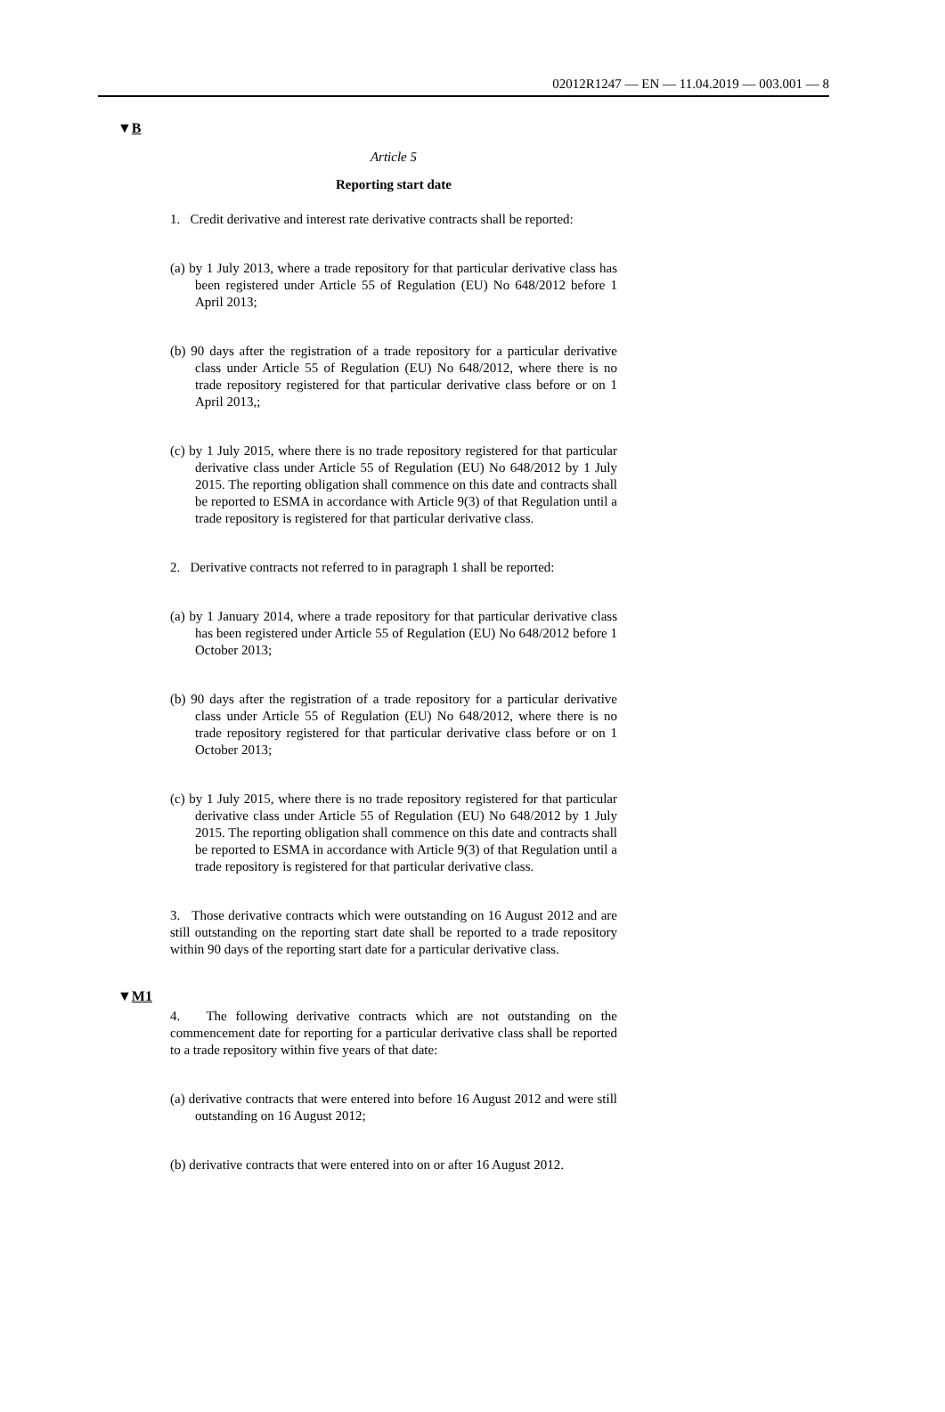02012R1247 — EN — 11.04.2019 — 003.001 — 8
▼B
Article 5
Reporting start date
1. Credit derivative and interest rate derivative contracts shall be reported:
(a) by 1 July 2013, where a trade repository for that particular derivative class has been registered under Article 55 of Regu­lation (EU) No 648/2012 before 1 April 2013;
(b) 90 days after the registration of a trade repository for a particular derivative class under Article 55 of Regulation (EU) No 648/2012, where there is no trade repository registered for that particular derivative class before or on 1 April 2013,;
(c) by 1 July 2015, where there is no trade repository registered for that particular derivative class under Article 55 of Regulation (EU) No 648/2012 by 1 July 2015. The reporting obligation shall commence on this date and contracts shall be reported to ESMA in accordance with Article 9(3) of that Regulation until a trade repository is registered for that particular derivative class.
2. Derivative contracts not referred to in paragraph 1 shall be reported:
(a) by 1 January 2014, where a trade repository for that particular derivative class has been registered under Article 55 of Regu­lation (EU) No 648/2012 before 1 October 2013;
(b) 90 days after the registration of a trade repository for a particular derivative class under Article 55 of Regulation (EU) No 648/2012, where there is no trade repository registered for that particular derivative class before or on 1 October 2013;
(c) by 1 July 2015, where there is no trade repository registered for that particular derivative class under Article 55 of Regulation (EU) No 648/2012 by 1 July 2015. The reporting obligation shall commence on this date and contracts shall be reported to ESMA in accordance with Article 9(3) of that Regulation until a trade repository is registered for that particular derivative class.
3. Those derivative contracts which were outstanding on 16 August 2012 and are still outstanding on the reporting start date shall be reported to a trade repository within 90 days of the reporting start date for a particular derivative class.
▼M1
4. The following derivative contracts which are not outstanding on the commencement date for reporting for a particular derivative class shall be reported to a trade repository within five years of that date:
(a) derivative contracts that were entered into before 16 August 2012 and were still outstanding on 16 August 2012;
(b) derivative contracts that were entered into on or after 16 August 2012.